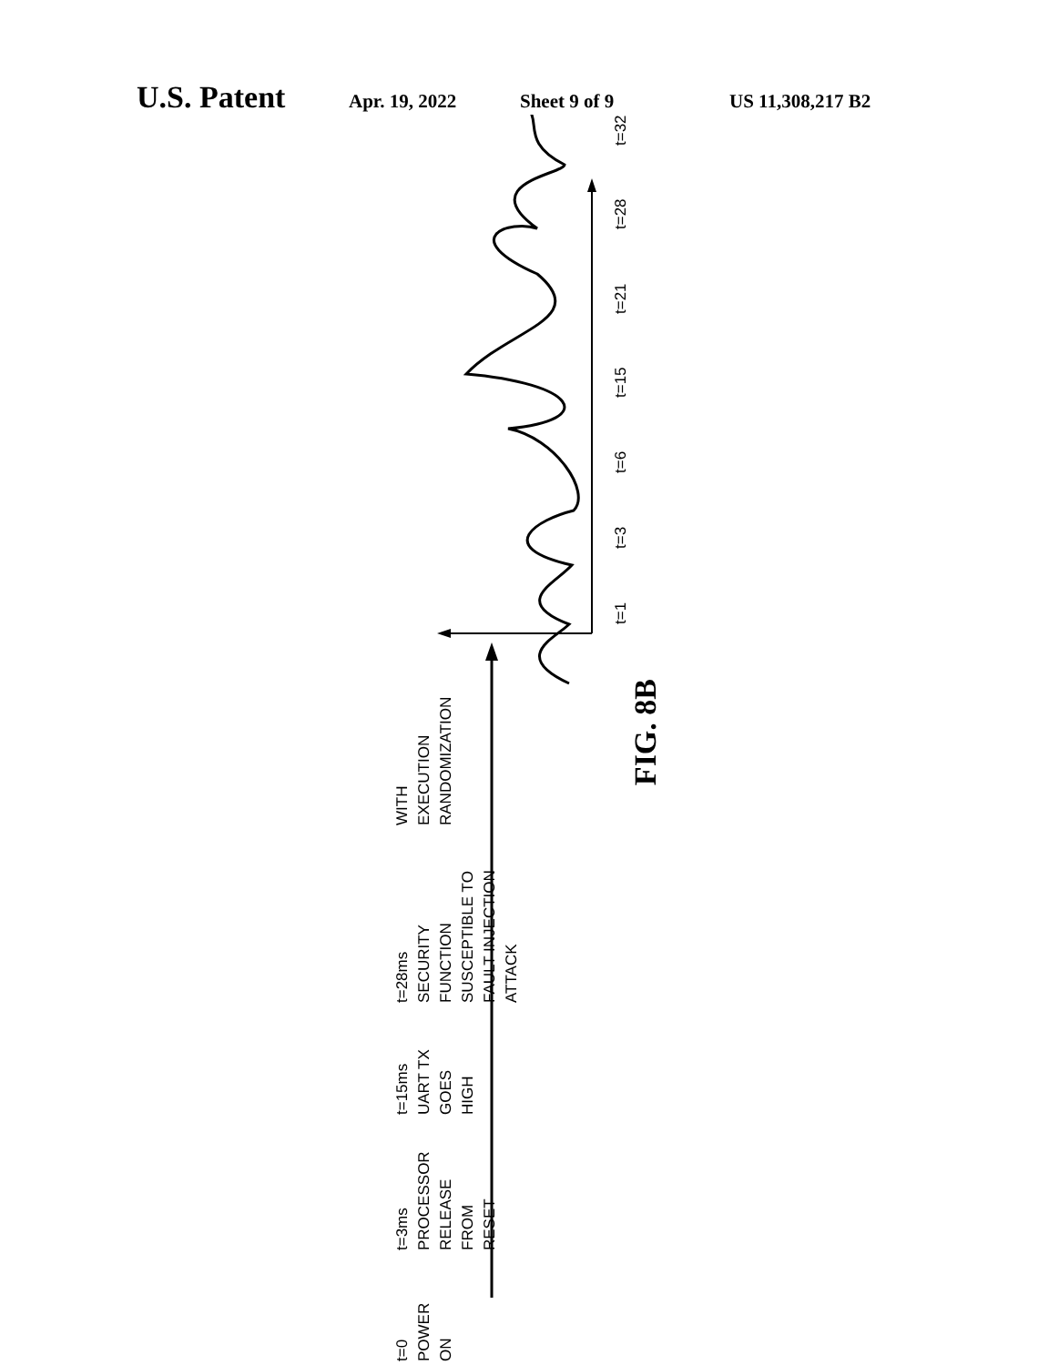U.S. Patent
Apr. 19, 2022 Sheet 9 of 9 US 11,308,217 B2
t=1 t=3 t=6 t=15 t=21 t=28 t=32
t=0
POWER ON
t=3ms
PROCESSOR
RELEASE
FROM RESET
t=15ms
UART TX
GOES HIGH
t=28ms
SECURITY FUNCTION
SUSCEPTIBLE TO
FAULT INJECTION
ATTACK
WITH EXECUTION
RANDOMIZATION
FIG. 8B